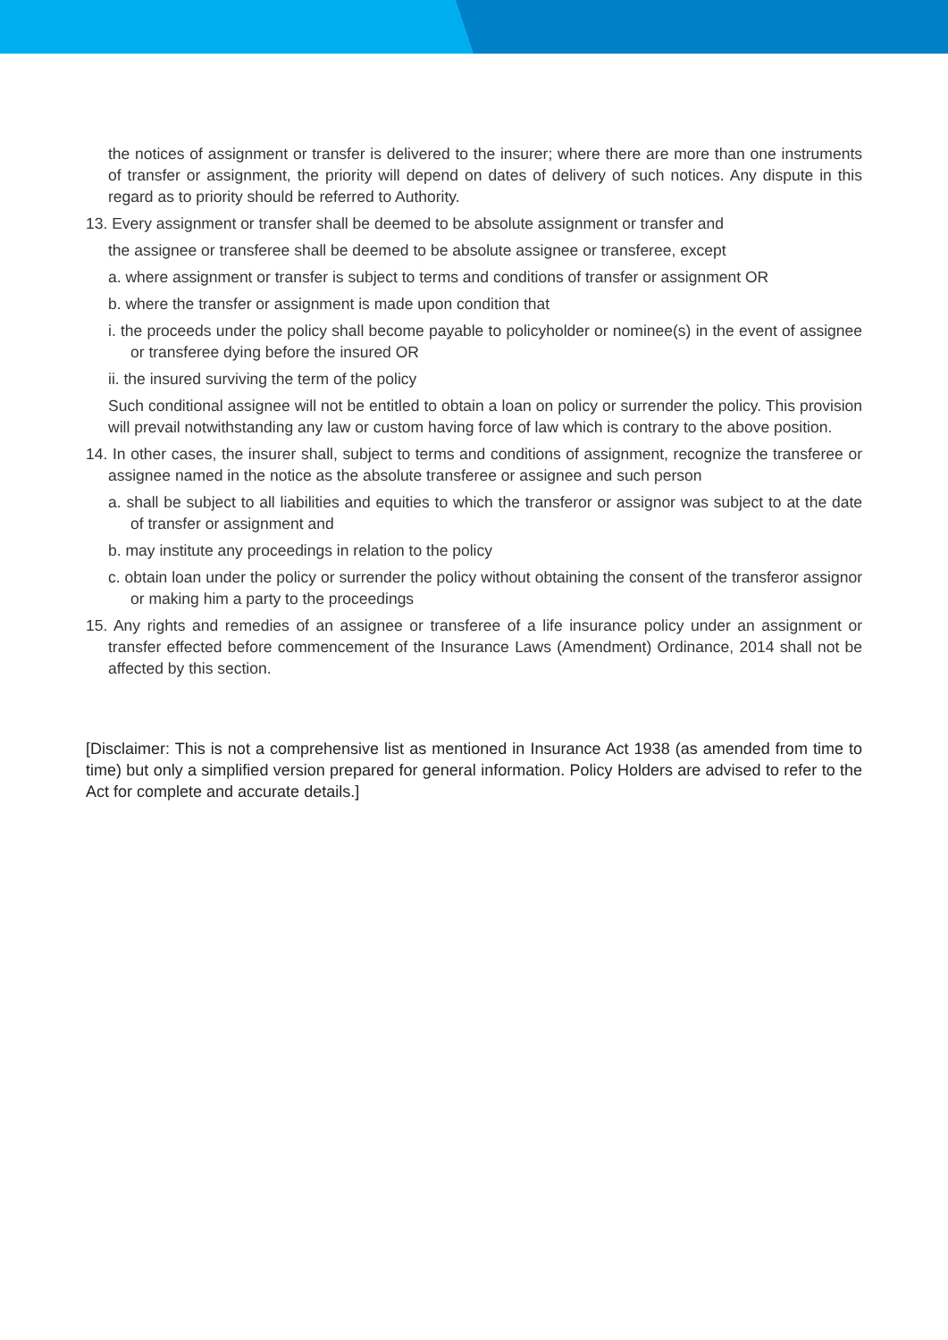the notices of assignment or transfer is delivered to the insurer; where there are more than one instruments of transfer or assignment, the priority will depend on dates of delivery of such notices. Any dispute in this regard as to priority should be referred to Authority.
13. Every assignment or transfer shall be deemed to be absolute assignment or transfer and
the assignee or transferee shall be deemed to be absolute assignee or transferee, except
a. where assignment or transfer is subject to terms and conditions of transfer or assignment OR
b. where the transfer or assignment is made upon condition that
i. the proceeds under the policy shall become payable to policyholder or nominee(s) in the event of assignee or transferee dying before the insured OR
ii. the insured surviving the term of the policy
Such conditional assignee will not be entitled to obtain a loan on policy or surrender the policy. This provision will prevail notwithstanding any law or custom having force of law which is contrary to the above position.
14. In other cases, the insurer shall, subject to terms and conditions of assignment, recognize the transferee or assignee named in the notice as the absolute transferee or assignee and such person
a. shall be subject to all liabilities and equities to which the transferor or assignor was subject to at the date of transfer or assignment and
b. may institute any proceedings in relation to the policy
c. obtain loan under the policy or surrender the policy without obtaining the consent of the transferor assignor or making him a party to the proceedings
15. Any rights and remedies of an assignee or transferee of a life insurance policy under an assignment or transfer effected before commencement of the Insurance Laws (Amendment) Ordinance, 2014 shall not be affected by this section.
[Disclaimer: This is not a comprehensive list as mentioned in Insurance Act 1938 (as amended from time to time) but only a simplified version prepared for general information. Policy Holders are advised to refer to the Act for complete and accurate details.]